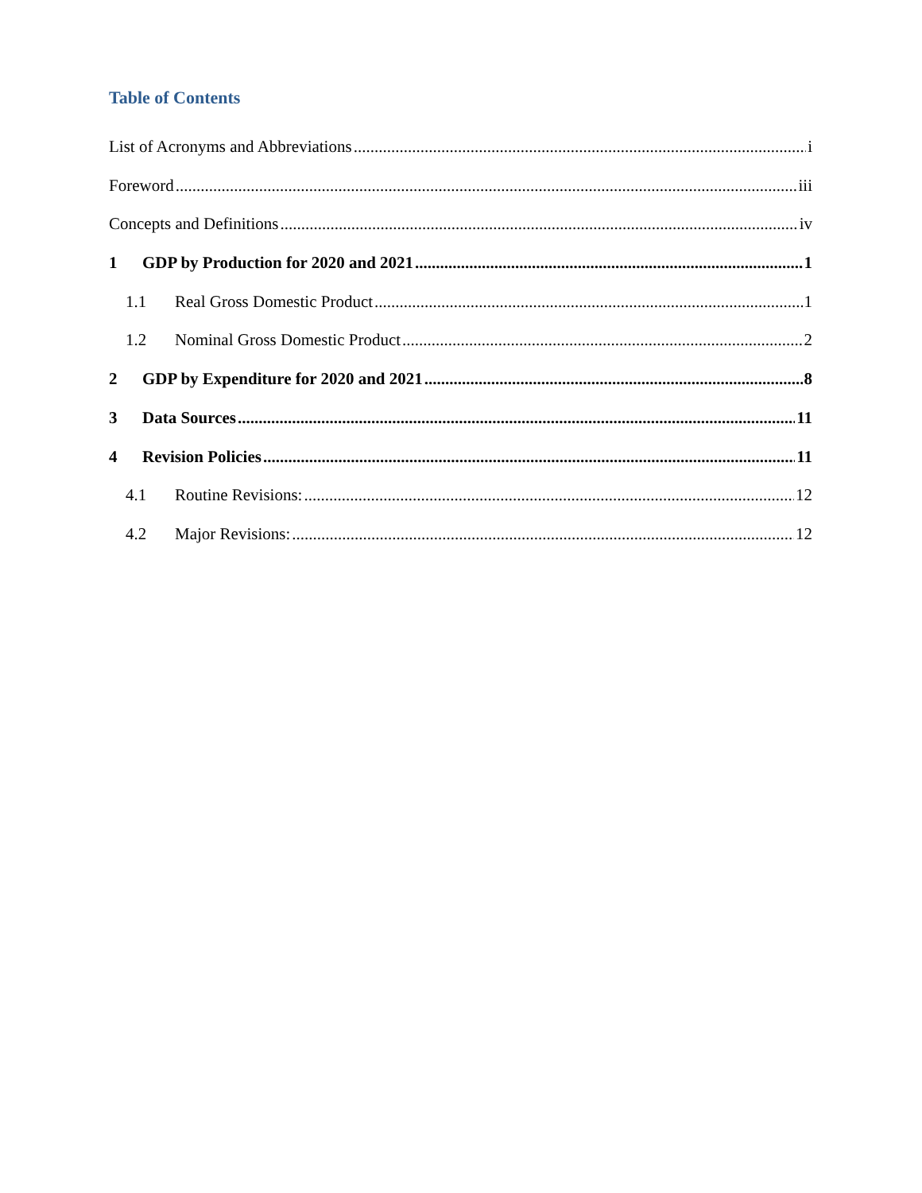Table of Contents
List of Acronyms and Abbreviations i
Foreword iii
Concepts and Definitions iv
1 GDP by Production for 2020 and 2021 1
1.1 Real Gross Domestic Product 1
1.2 Nominal Gross Domestic Product 2
2 GDP by Expenditure for 2020 and 2021 8
3 Data Sources 11
4 Revision Policies 11
4.1 Routine Revisions: 12
4.2 Major Revisions: 12